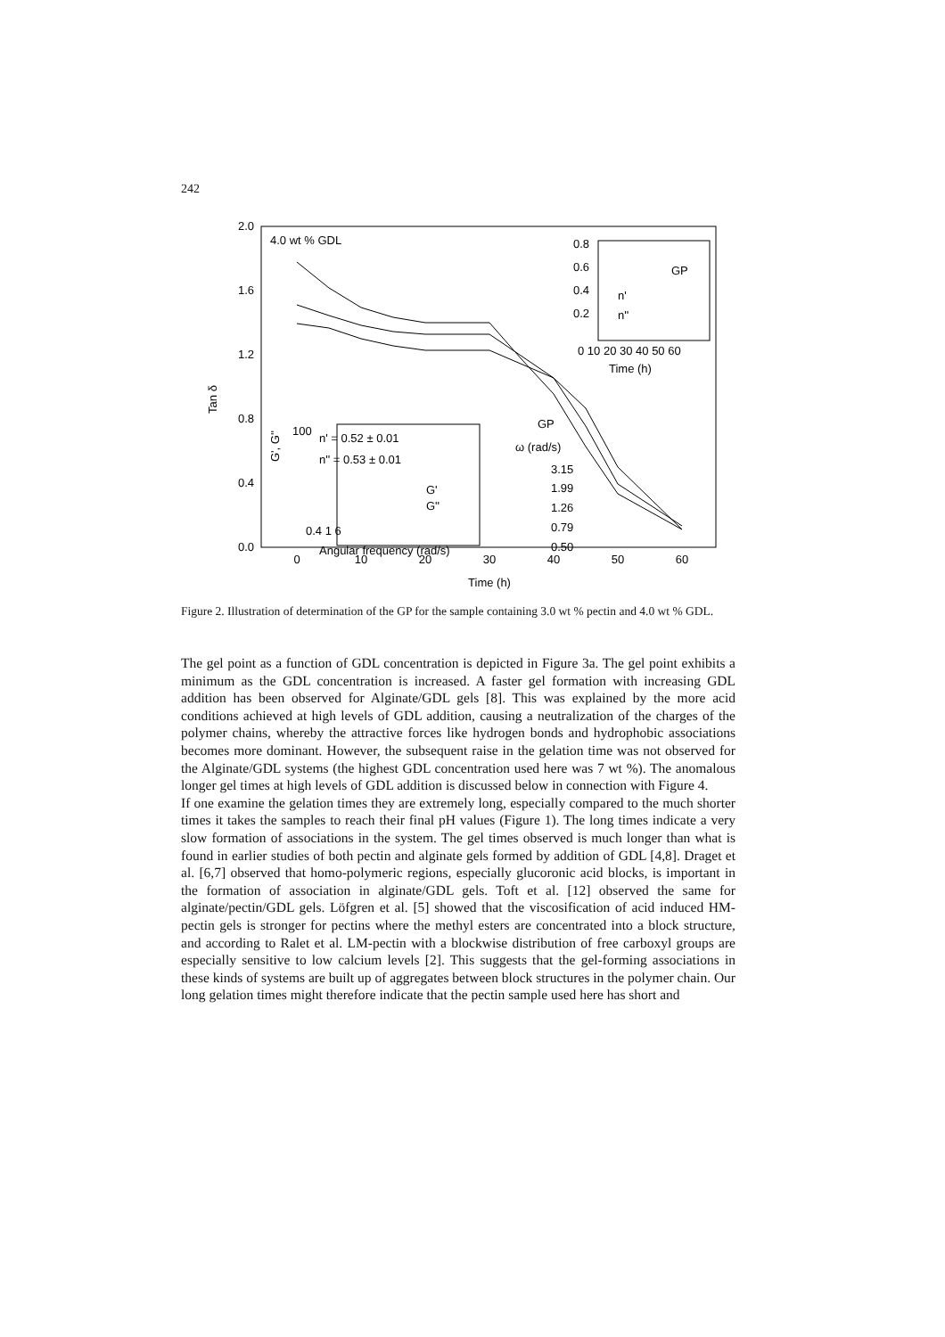242
2.0
1.6
1.2
0.8
0.4
0.0
0
10
20
30
40
50
60
Time (h)
Tan δ
4.0 wt % GDL
0.8
0.6
0.4
0.2
0 10 20 30 40 50 60
Time (h)
GP
n'
n''
GP
ω (rad/s)
3.15
1.99
1.26
0.79
0.50
100
n' = 0.52 ± 0.01
n'' = 0.53 ± 0.01
G'
G''
0.4 1 6
Angular frequency (rad/s)
G', G''
Figure 2. Illustration of determination of the GP for the sample containing 3.0 wt % pectin and 4.0 wt % GDL.
The gel point as a function of GDL concentration is depicted in Figure 3a. The gel point exhibits a minimum as the GDL concentration is increased. A faster gel formation with increasing GDL addition has been observed for Alginate/GDL gels [8]. This was explained by the more acid conditions achieved at high levels of GDL addition, causing a neutralization of the charges of the polymer chains, whereby the attractive forces like hydrogen bonds and hydrophobic associations becomes more dominant. However, the subsequent raise in the gelation time was not observed for the Alginate/GDL systems (the highest GDL concentration used here was 7 wt %). The anomalous longer gel times at high levels of GDL addition is discussed below in connection with Figure 4.
If one examine the gelation times they are extremely long, especially compared to the much shorter times it takes the samples to reach their final pH values (Figure 1). The long times indicate a very slow formation of associations in the system. The gel times observed is much longer than what is found in earlier studies of both pectin and alginate gels formed by addition of GDL [4,8]. Draget et al. [6,7] observed that homo-polymeric regions, especially glucoronic acid blocks, is important in the formation of association in alginate/GDL gels. Toft et al. [12] observed the same for alginate/pectin/GDL gels. Löfgren et al. [5] showed that the viscosification of acid induced HM-pectin gels is stronger for pectins where the methyl esters are concentrated into a block structure, and according to Ralet et al. LM-pectin with a blockwise distribution of free carboxyl groups are especially sensitive to low calcium levels [2]. This suggests that the gel-forming associations in these kinds of systems are built up of aggregates between block structures in the polymer chain. Our long gelation times might therefore indicate that the pectin sample used here has short and